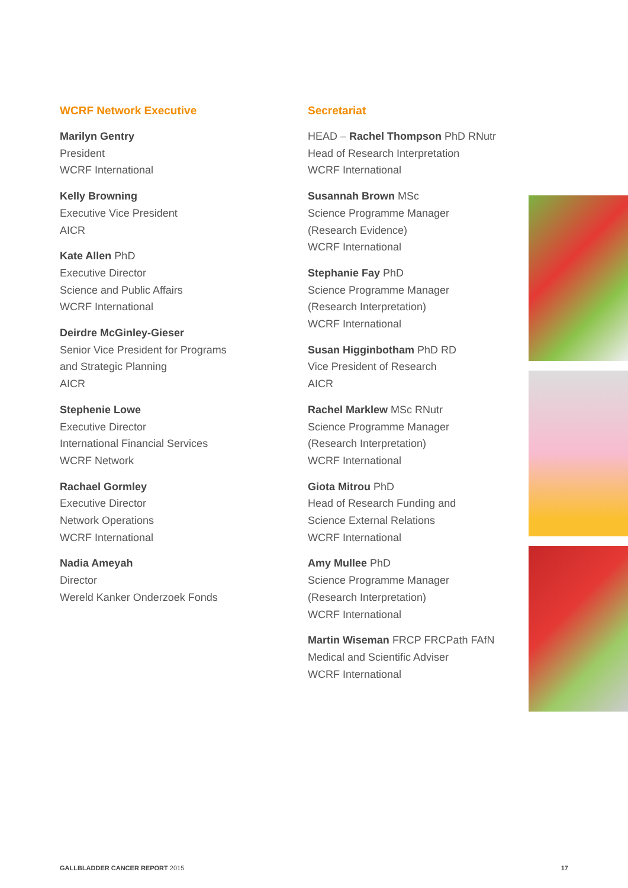WCRF Network Executive
Marilyn Gentry
President
WCRF International
Kelly Browning
Executive Vice President
AICR
Kate Allen PhD
Executive Director
Science and Public Affairs
WCRF International
Deirdre McGinley-Gieser
Senior Vice President for Programs
and Strategic Planning
AICR
Stephenie Lowe
Executive Director
International Financial Services
WCRF Network
Rachael Gormley
Executive Director
Network Operations
WCRF International
Nadia Ameyah
Director
Wereld Kanker Onderzoek Fonds
Secretariat
HEAD – Rachel Thompson PhD RNutr
Head of Research Interpretation
WCRF International
Susannah Brown MSc
Science Programme Manager
(Research Evidence)
WCRF International
Stephanie Fay PhD
Science Programme Manager
(Research Interpretation)
WCRF International
Susan Higginbotham PhD RD
Vice President of Research
AICR
Rachel Marklew MSc RNutr
Science Programme Manager
(Research Interpretation)
WCRF International
Giota Mitrou PhD
Head of Research Funding and
Science External Relations
WCRF International
Amy Mullee PhD
Science Programme Manager
(Research Interpretation)
WCRF International
Martin Wiseman FRCP FRCPath FAfN
Medical and Scientific Adviser
WCRF International
GALLBLADDER CANCER REPORT 2015 17